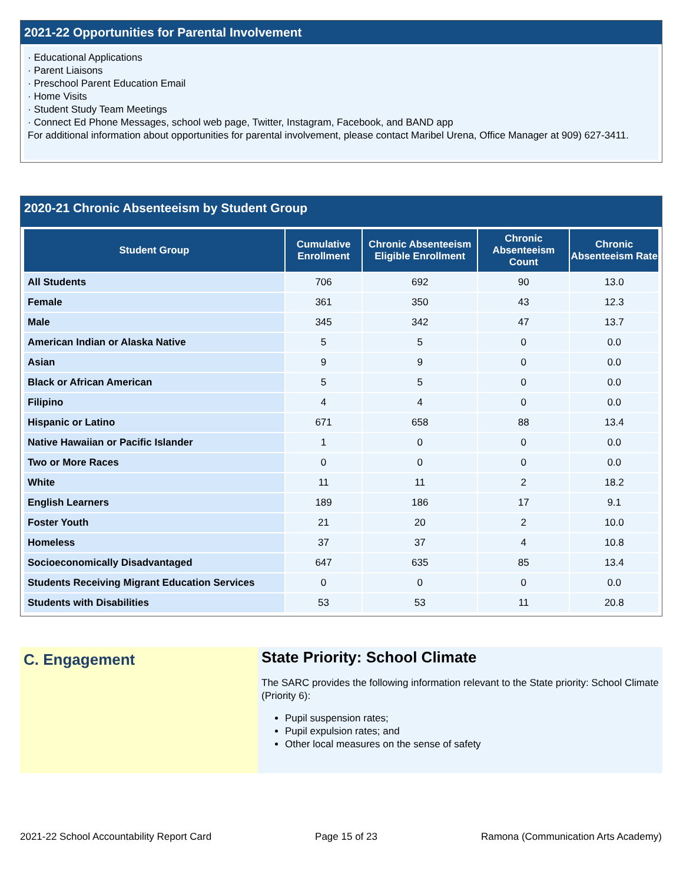2021-22 Opportunities for Parental Involvement
· Educational Applications
· Parent Liaisons
· Preschool Parent Education Email
· Home Visits
· Student Study Team Meetings
· Connect Ed Phone Messages, school web page, Twitter, Instagram, Facebook, and BAND app
For additional information about opportunities for parental involvement, please contact Maribel Urena, Office Manager at 909) 627-3411.
2020-21 Chronic Absenteeism by Student Group
| Student Group | Cumulative Enrollment | Chronic Absenteeism Eligible Enrollment | Chronic Absenteeism Count | Chronic Absenteeism Rate |
| --- | --- | --- | --- | --- |
| All Students | 706 | 692 | 90 | 13.0 |
| Female | 361 | 350 | 43 | 12.3 |
| Male | 345 | 342 | 47 | 13.7 |
| American Indian or Alaska Native | 5 | 5 | 0 | 0.0 |
| Asian | 9 | 9 | 0 | 0.0 |
| Black or African American | 5 | 5 | 0 | 0.0 |
| Filipino | 4 | 4 | 0 | 0.0 |
| Hispanic or Latino | 671 | 658 | 88 | 13.4 |
| Native Hawaiian or Pacific Islander | 1 | 0 | 0 | 0.0 |
| Two or More Races | 0 | 0 | 0 | 0.0 |
| White | 11 | 11 | 2 | 18.2 |
| English Learners | 189 | 186 | 17 | 9.1 |
| Foster Youth | 21 | 20 | 2 | 10.0 |
| Homeless | 37 | 37 | 4 | 10.8 |
| Socioeconomically Disadvantaged | 647 | 635 | 85 | 13.4 |
| Students Receiving Migrant Education Services | 0 | 0 | 0 | 0.0 |
| Students with Disabilities | 53 | 53 | 11 | 20.8 |
C. Engagement
State Priority: School Climate
The SARC provides the following information relevant to the State priority: School Climate (Priority 6):
Pupil suspension rates;
Pupil expulsion rates; and
Other local measures on the sense of safety
2021-22 School Accountability Report Card Page 15 of 23 Ramona (Communication Arts Academy)